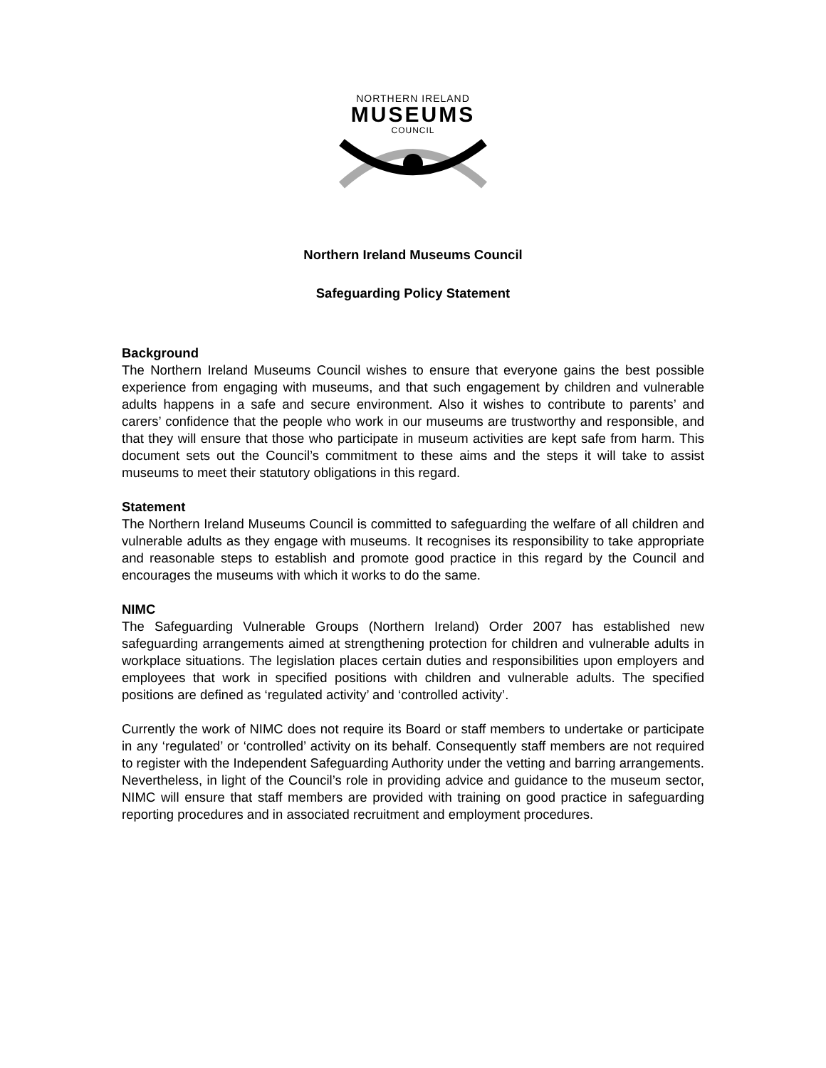NORTHERN IRELAND
MUSEUMS
COUNCIL
Northern Ireland Museums Council
Safeguarding Policy Statement
Background
The Northern Ireland Museums Council wishes to ensure that everyone gains the best possible experience from engaging with museums, and that such engagement by children and vulnerable adults happens in a safe and secure environment. Also it wishes to contribute to parents’ and carers’ confidence that the people who work in our museums are trustworthy and responsible, and that they will ensure that those who participate in museum activities are kept safe from harm. This document sets out the Council’s commitment to these aims and the steps it will take to assist museums to meet their statutory obligations in this regard.
Statement
The Northern Ireland Museums Council is committed to safeguarding the welfare of all children and vulnerable adults as they engage with museums. It recognises its responsibility to take appropriate and reasonable steps to establish and promote good practice in this regard by the Council and encourages the museums with which it works to do the same.
NIMC
The Safeguarding Vulnerable Groups (Northern Ireland) Order 2007 has established new safeguarding arrangements aimed at strengthening protection for children and vulnerable adults in workplace situations. The legislation places certain duties and responsibilities upon employers and employees that work in specified positions with children and vulnerable adults. The specified positions are defined as ‘regulated activity’ and ‘controlled activity’.
Currently the work of NIMC does not require its Board or staff members to undertake or participate in any ‘regulated’ or ‘controlled’ activity on its behalf. Consequently staff members are not required to register with the Independent Safeguarding Authority under the vetting and barring arrangements. Nevertheless, in light of the Council’s role in providing advice and guidance to the museum sector, NIMC will ensure that staff members are provided with training on good practice in safeguarding reporting procedures and in associated recruitment and employment procedures.